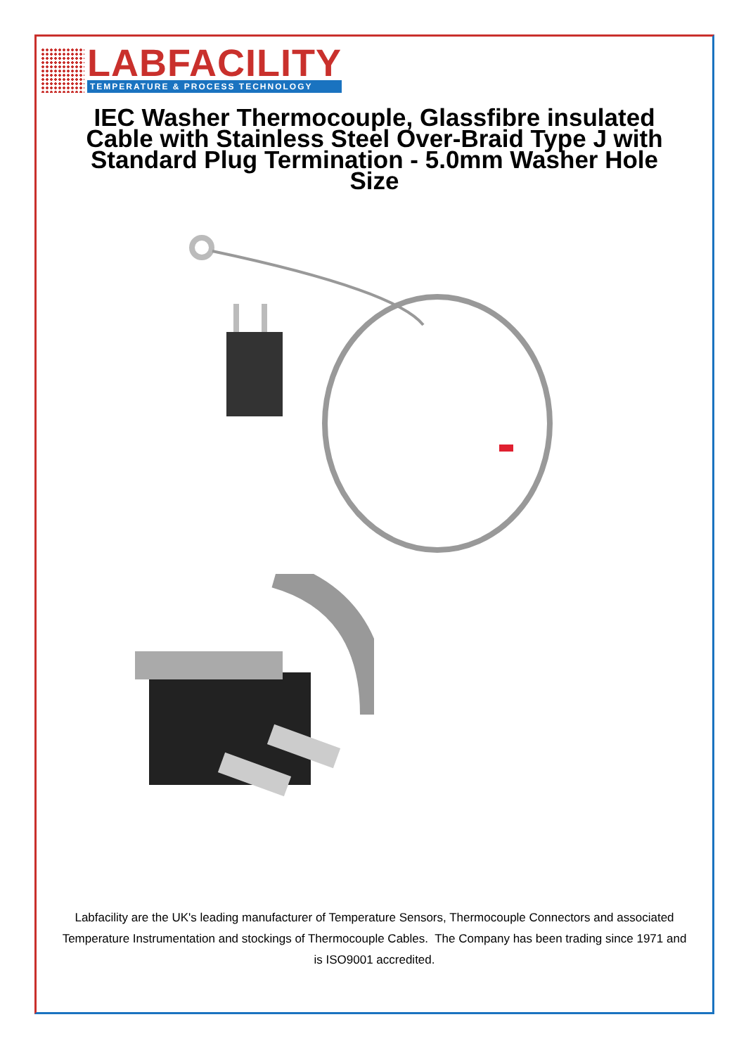LABFACILITY
TEMPERATURE & PROCESS TECHNOLOGY
IEC Washer Thermocouple, Glassfibre insulated Cable with Stainless Steel Over-Braid Type J with Standard Plug Termination - 5.0mm Washer Hole Size
Labfacility are the UK's leading manufacturer of Temperature Sensors, Thermocouple Connectors and associated Temperature Instrumentation and stockings of Thermocouple Cables. The Company has been trading since 1971 and is ISO9001 accredited.